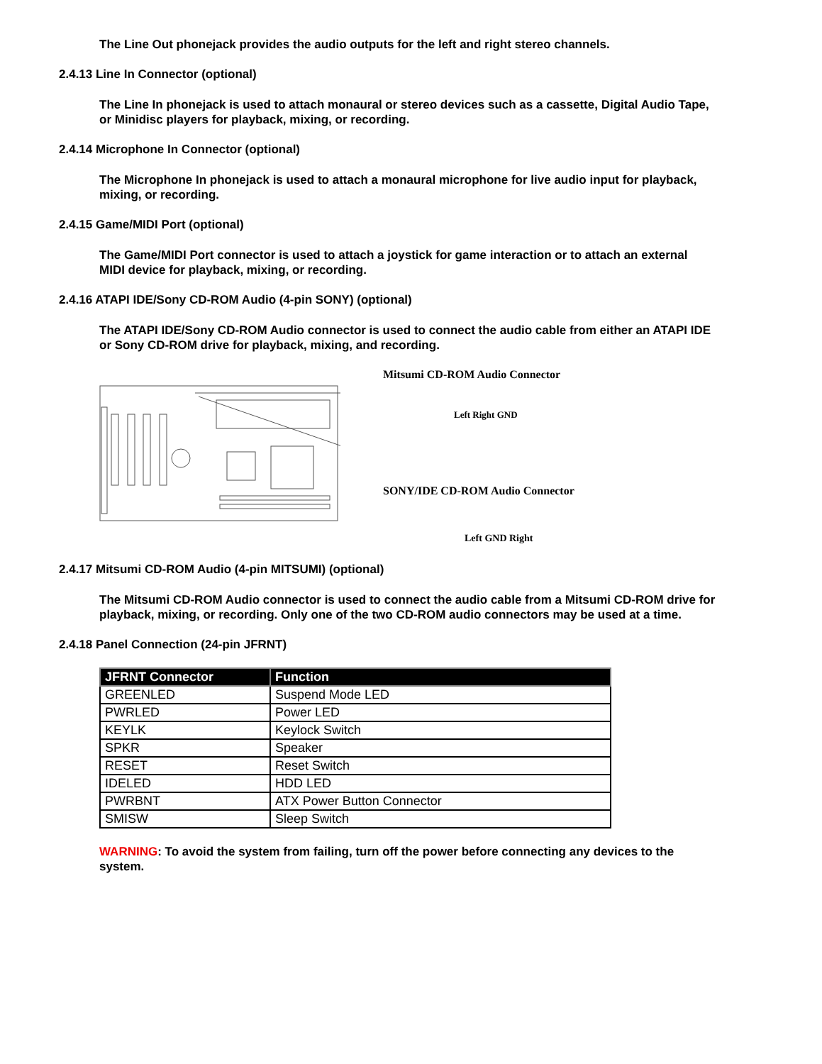The Line Out phonejack provides the audio outputs for the left and right stereo channels.
2.4.13 Line In Connector (optional)
The Line In phonejack is used to attach monaural or stereo devices such as a cassette, Digital Audio Tape, or Minidisc players for playback, mixing, or recording.
2.4.14 Microphone In Connector (optional)
The Microphone In phonejack is used to attach a monaural microphone for live audio input for playback, mixing, or recording.
2.4.15 Game/MIDI Port (optional)
The Game/MIDI Port connector is used to attach a joystick for game interaction or to attach an external MIDI device for playback, mixing, or recording.
2.4.16 ATAPI IDE/Sony CD-ROM Audio (4-pin SONY) (optional)
The ATAPI IDE/Sony CD-ROM Audio connector is used to connect the audio cable from either an ATAPI IDE or Sony CD-ROM drive for playback, mixing, and recording.
Mitsumi CD-ROM Audio Connector
Left Right GND
SONY/IDE CD-ROM Audio Connector
Left GND Right
2.4.17 Mitsumi CD-ROM Audio (4-pin MITSUMI) (optional)
The Mitsumi CD-ROM Audio connector is used to connect the audio cable from a Mitsumi CD-ROM drive for playback, mixing, or recording. Only one of the two CD-ROM audio connectors may be used at a time.
2.4.18 Panel Connection (24-pin JFRNT)
| JFRNT Connector | Function |
| --- | --- |
| GREENLED | Suspend Mode LED |
| PWRLED | Power LED |
| KEYLK | Keylock Switch |
| SPKR | Speaker |
| RESET | Reset Switch |
| IDELED | HDD LED |
| PWRBNT | ATX Power Button Connector |
| SMISW | Sleep Switch |
WARNING: To avoid the system from failing, turn off the power before connecting any devices to the system.